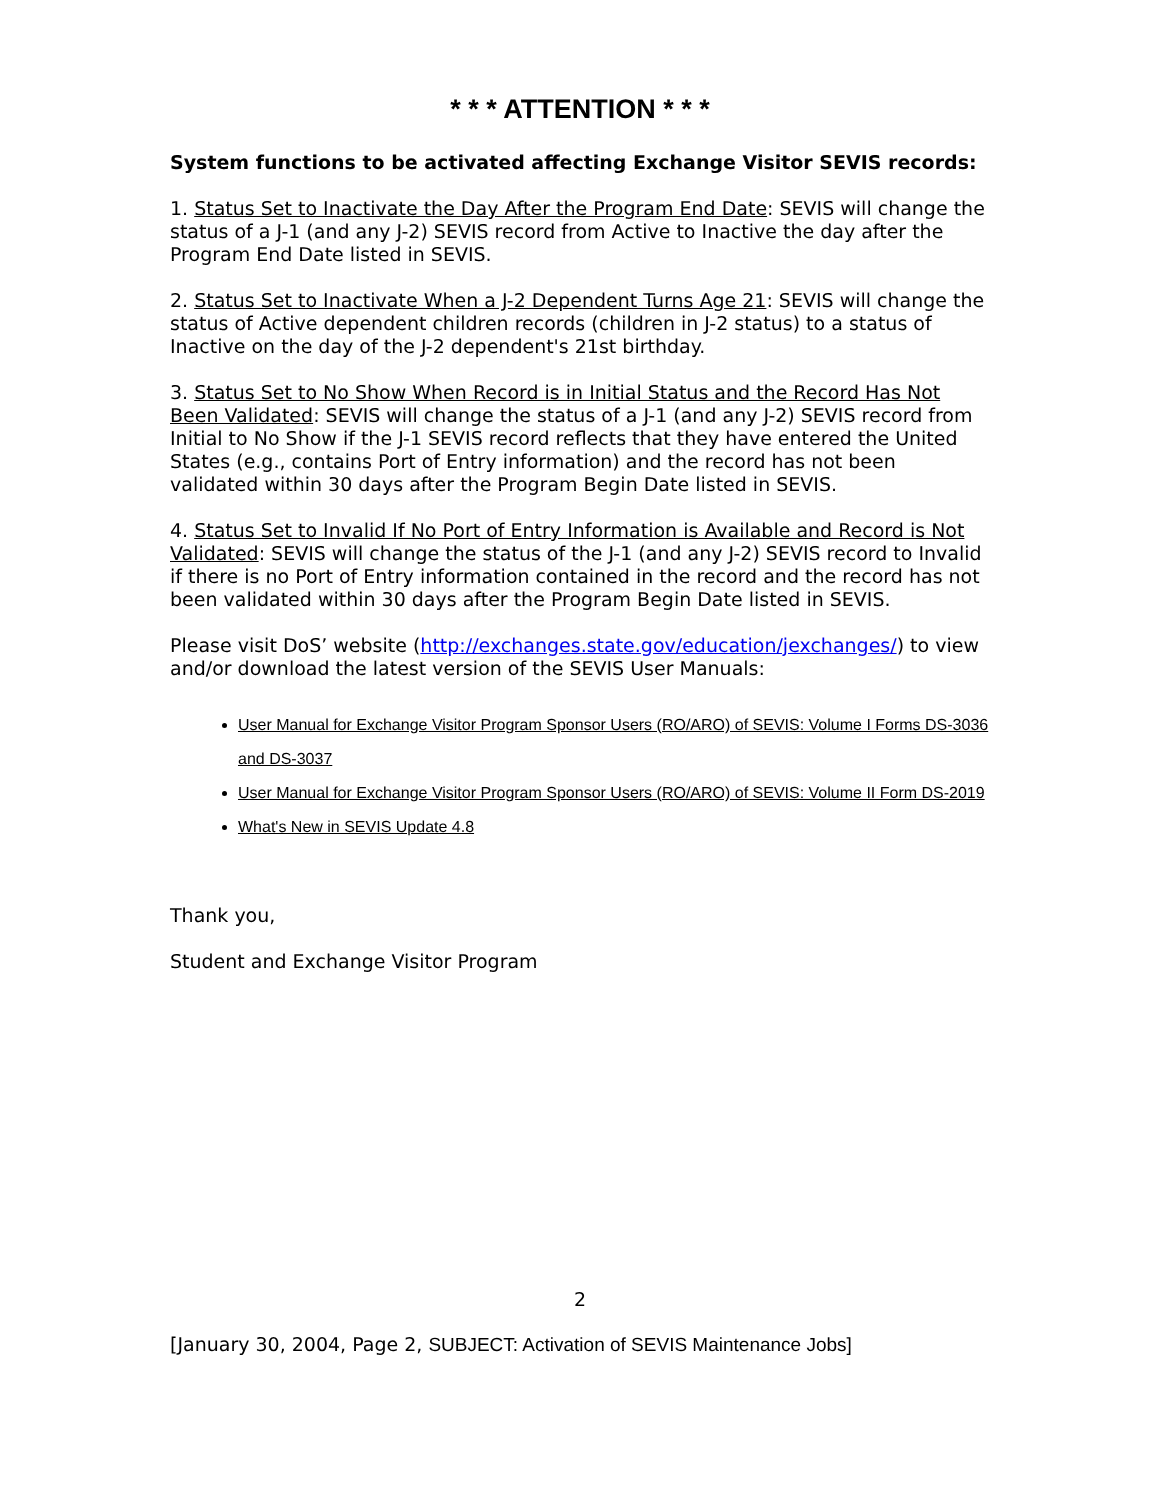* * * ATTENTION * * *
System functions to be activated affecting Exchange Visitor SEVIS records:
1. Status Set to Inactivate the Day After the Program End Date: SEVIS will change the status of a J-1 (and any J-2) SEVIS record from Active to Inactive the day after the Program End Date listed in SEVIS.
2. Status Set to Inactivate When a J-2 Dependent Turns Age 21: SEVIS will change the status of Active dependent children records (children in J-2 status) to a status of Inactive on the day of the J-2 dependent's 21st birthday.
3. Status Set to No Show When Record is in Initial Status and the Record Has Not Been Validated: SEVIS will change the status of a J-1 (and any J-2) SEVIS record from Initial to No Show if the J-1 SEVIS record reflects that they have entered the United States (e.g., contains Port of Entry information) and the record has not been validated within 30 days after the Program Begin Date listed in SEVIS.
4. Status Set to Invalid If No Port of Entry Information is Available and Record is Not Validated: SEVIS will change the status of the J-1 (and any J-2) SEVIS record to Invalid if there is no Port of Entry information contained in the record and the record has not been validated within 30 days after the Program Begin Date listed in SEVIS.
Please visit DoS’ website (http://exchanges.state.gov/education/jexchanges/) to view and/or download the latest version of the SEVIS User Manuals:
User Manual for Exchange Visitor Program Sponsor Users (RO/ARO) of SEVIS: Volume I Forms DS-3036 and DS-3037
User Manual for Exchange Visitor Program Sponsor Users (RO/ARO) of SEVIS: Volume II Form DS-2019
What's New in SEVIS Update 4.8
Thank you,
Student and Exchange Visitor Program
2
[January 30, 2004, Page 2, SUBJECT: Activation of SEVIS Maintenance Jobs]